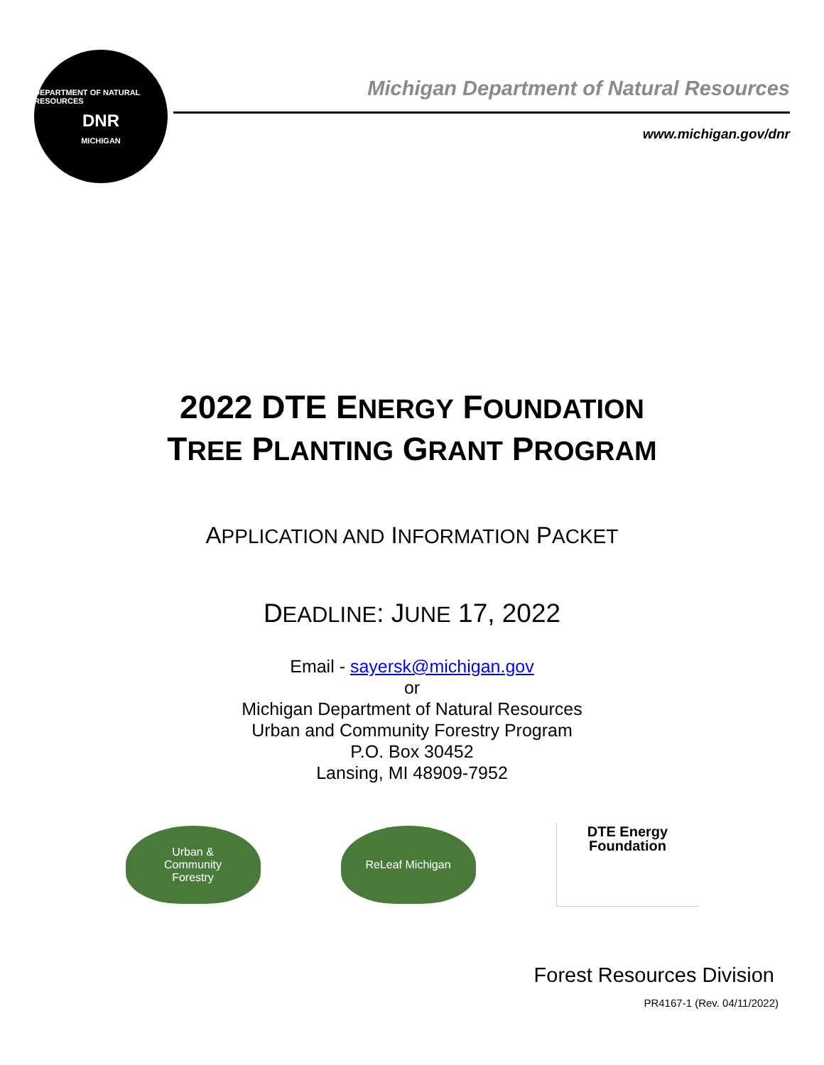DEPARTMENT OF NATURAL RESOURCES
DNR
MICHIGAN
Michigan Department of Natural Resources
www.michigan.gov/dnr
2022 DTE ENERGY FOUNDATION
TREE PLANTING GRANT PROGRAM
APPLICATION AND INFORMATION PACKET
DEADLINE: JUNE 17, 2022
Email - sayersk@michigan.gov
or
Michigan Department of Natural Resources
Urban and Community Forestry Program
P.O. Box 30452
Lansing, MI 48909-7952
Urban &
Community
Forestry
ReLeaf Michigan
DTE Energy
Foundation
Forest Resources Division
PR4167-1 (Rev. 04/11/2022)